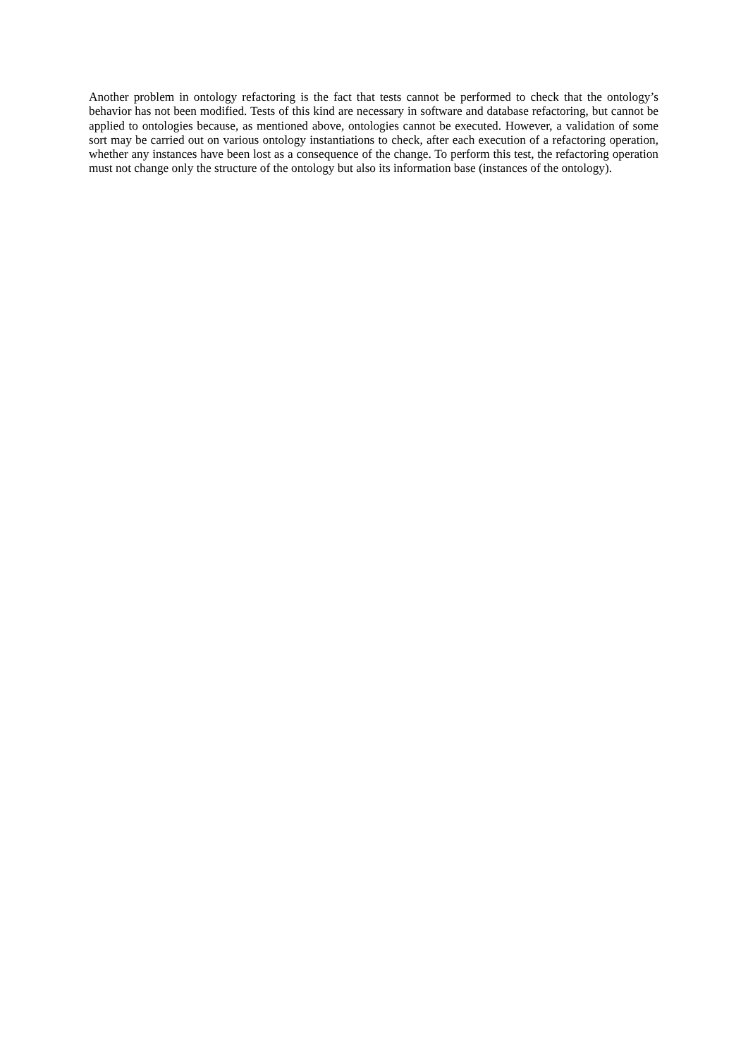Another problem in ontology refactoring is the fact that tests cannot be performed to check that the ontology’s behavior has not been modified. Tests of this kind are necessary in software and database refactoring, but cannot be applied to ontologies because, as mentioned above, ontologies cannot be executed. However, a validation of some sort may be carried out on various ontology instantiations to check, after each execution of a refactoring operation, whether any instances have been lost as a consequence of the change. To perform this test, the refactoring operation must not change only the structure of the ontology but also its information base (instances of the ontology).